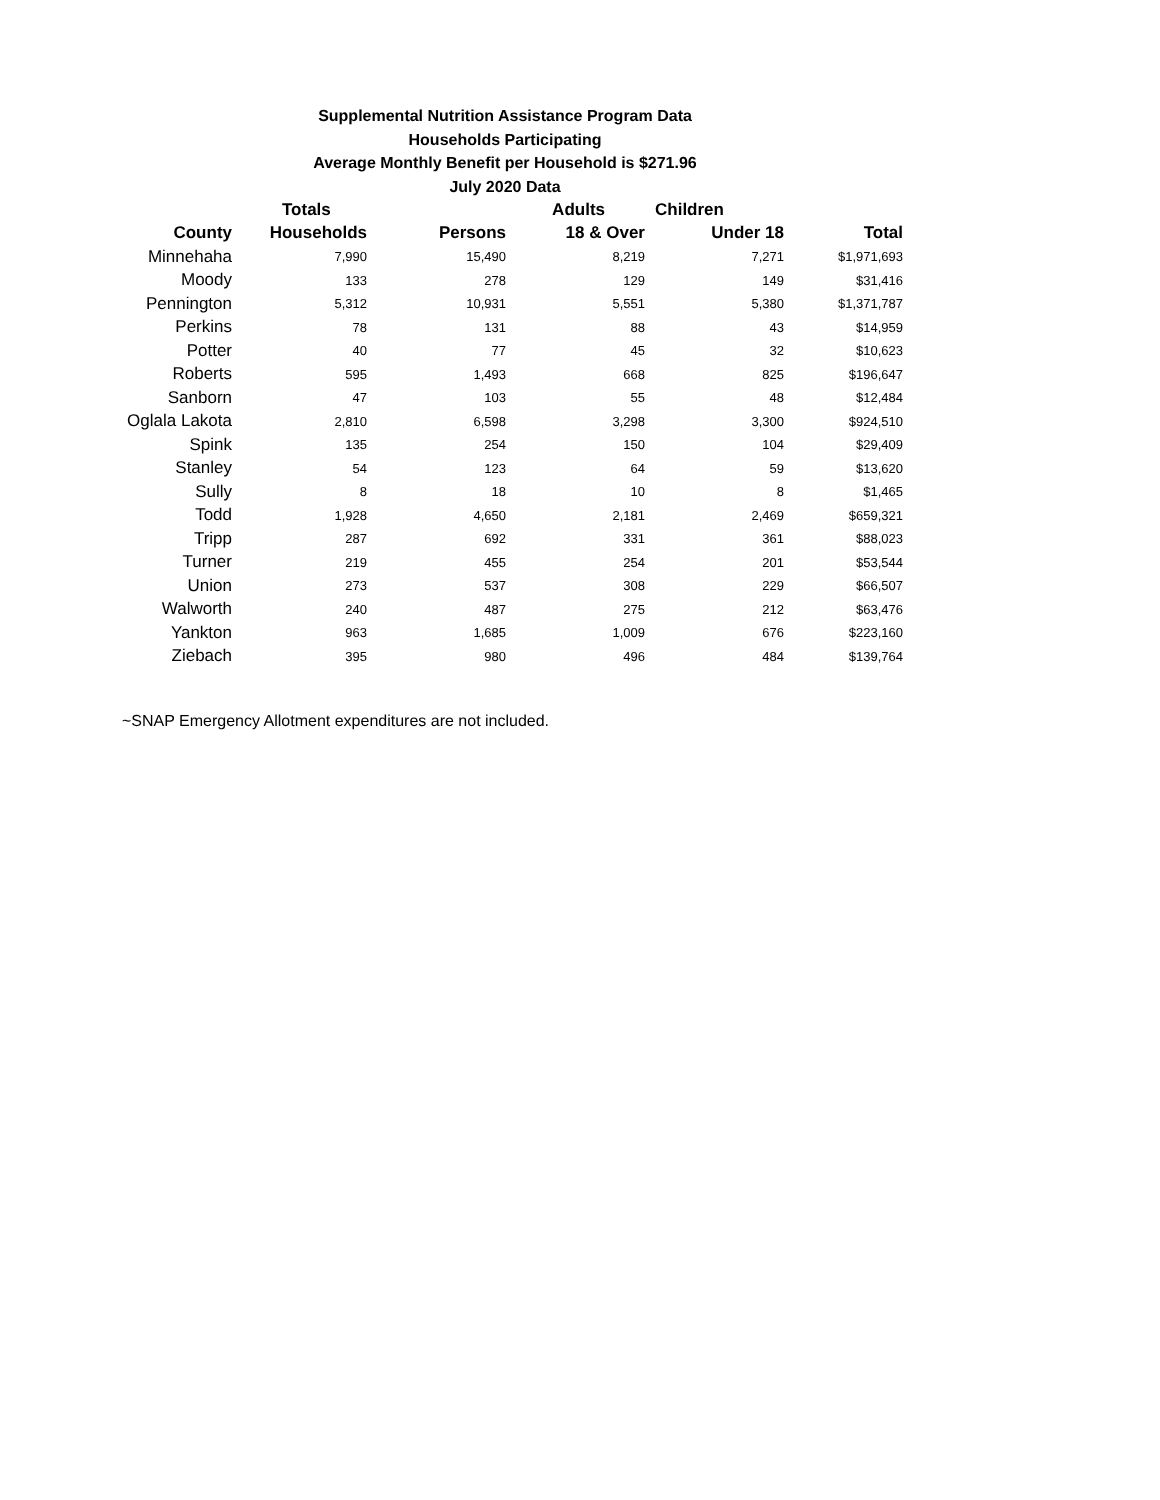Supplemental Nutrition Assistance Program Data
Households Participating
Average Monthly Benefit per Household is $271.96
July 2020 Data
| | Totals | | Adults | Children | |
| --- | --- | --- | --- | --- | --- |
| County | Households | Persons | 18 & Over | Under 18 | Total |
| Minnehaha | 7,990 | 15,490 | 8,219 | 7,271 | $1,971,693 |
| Moody | 133 | 278 | 129 | 149 | $31,416 |
| Pennington | 5,312 | 10,931 | 5,551 | 5,380 | $1,371,787 |
| Perkins | 78 | 131 | 88 | 43 | $14,959 |
| Potter | 40 | 77 | 45 | 32 | $10,623 |
| Roberts | 595 | 1,493 | 668 | 825 | $196,647 |
| Sanborn | 47 | 103 | 55 | 48 | $12,484 |
| Oglala Lakota | 2,810 | 6,598 | 3,298 | 3,300 | $924,510 |
| Spink | 135 | 254 | 150 | 104 | $29,409 |
| Stanley | 54 | 123 | 64 | 59 | $13,620 |
| Sully | 8 | 18 | 10 | 8 | $1,465 |
| Todd | 1,928 | 4,650 | 2,181 | 2,469 | $659,321 |
| Tripp | 287 | 692 | 331 | 361 | $88,023 |
| Turner | 219 | 455 | 254 | 201 | $53,544 |
| Union | 273 | 537 | 308 | 229 | $66,507 |
| Walworth | 240 | 487 | 275 | 212 | $63,476 |
| Yankton | 963 | 1,685 | 1,009 | 676 | $223,160 |
| Ziebach | 395 | 980 | 496 | 484 | $139,764 |
~SNAP Emergency Allotment expenditures are not included.